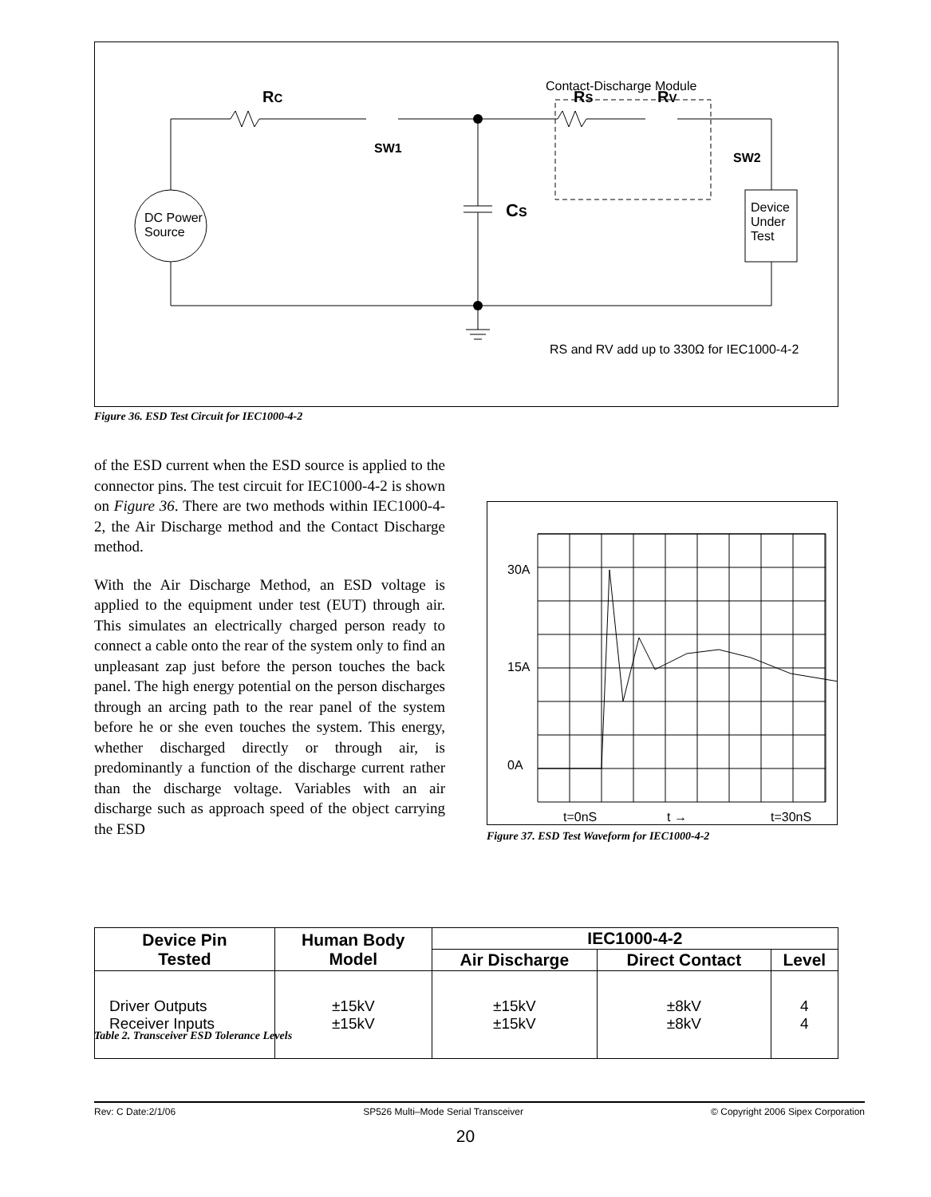Contact-Discharge Module
DC Power
Source
Device
Under
Test
RC
RS
RV
SW1
SW2
CS
RS and RV add up to 330Ω for IEC1000-4-2
Figure 36. ESD Test Circuit for IEC1000-4-2
of the ESD current when the ESD source is applied to the connector pins. The test circuit for IEC1000-4-2 is shown on Figure 36. There are two methods within IEC1000-4-2, the Air Discharge method and the Contact Discharge method.
With the Air Discharge Method, an ESD voltage is applied to the equipment under test (EUT) through air. This simulates an electrically charged person ready to connect a cable onto the rear of the system only to find an unpleasant zap just before the person touches the back panel. The high energy potential on the person discharges through an arcing path to the rear panel of the system before he or she even touches the system. This energy, whether discharged directly or through air, is predominantly a function of the discharge current rather than the discharge voltage. Variables with an air discharge such as approach speed of the object carrying the ESD
30A
15A
0A
t=0nS
t →
t=30nS
Figure 37. ESD Test Waveform for IEC1000-4-2
| Device Pin Tested | Human Body Model | IEC1000-4-2 | | |
| --- | --- | --- | --- | --- |
| | | Air Discharge | Direct Contact | Level |
| Driver Outputs Receiver Inputs | ±15kV ±15kV | ±15kV ±15kV | ±8kV ±8kV | 4 4 |
Table 2. Transceiver ESD Tolerance Levels
Rev: C Date:2/1/06 SP526 Multi–Mode Serial Transceiver © Copyright 2006 Sipex Corporation
20